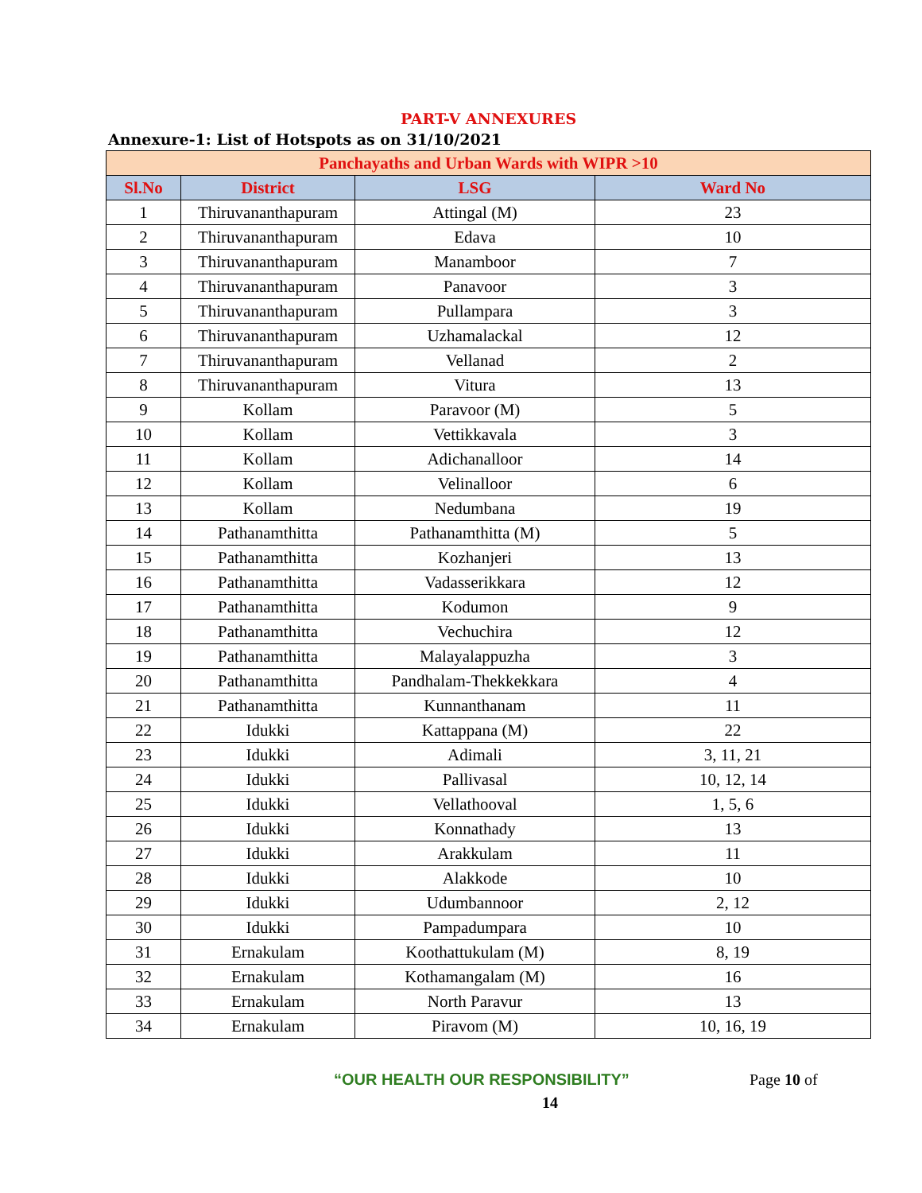PART-V ANNEXURES
Annexure-1: List of Hotspots as on 31/10/2021
| Panchayaths and Urban Wards with WIPR >10 | | | |
| --- | --- | --- | --- |
| Sl.No | District | LSG | Ward No |
| 1 | Thiruvananthapuram | Attingal (M) | 23 |
| 2 | Thiruvananthapuram | Edava | 10 |
| 3 | Thiruvananthapuram | Manamboor | 7 |
| 4 | Thiruvananthapuram | Panavoor | 3 |
| 5 | Thiruvananthapuram | Pullampara | 3 |
| 6 | Thiruvananthapuram | Uzhamalackal | 12 |
| 7 | Thiruvananthapuram | Vellanad | 2 |
| 8 | Thiruvananthapuram | Vitura | 13 |
| 9 | Kollam | Paravoor (M) | 5 |
| 10 | Kollam | Vettikkavala | 3 |
| 11 | Kollam | Adichanalloor | 14 |
| 12 | Kollam | Velinalloor | 6 |
| 13 | Kollam | Nedumbana | 19 |
| 14 | Pathanamthitta | Pathanamthitta (M) | 5 |
| 15 | Pathanamthitta | Kozhanjeri | 13 |
| 16 | Pathanamthitta | Vadasserikkara | 12 |
| 17 | Pathanamthitta | Kodumon | 9 |
| 18 | Pathanamthitta | Vechuchira | 12 |
| 19 | Pathanamthitta | Malayalappuzha | 3 |
| 20 | Pathanamthitta | Pandhalam-Thekkekkara | 4 |
| 21 | Pathanamthitta | Kunnanthanam | 11 |
| 22 | Idukki | Kattappana (M) | 22 |
| 23 | Idukki | Adimali | 3, 11, 21 |
| 24 | Idukki | Pallivasal | 10, 12, 14 |
| 25 | Idukki | Vellathooval | 1, 5, 6 |
| 26 | Idukki | Konnathady | 13 |
| 27 | Idukki | Arakkulam | 11 |
| 28 | Idukki | Alakkode | 10 |
| 29 | Idukki | Udumbannoor | 2, 12 |
| 30 | Idukki | Pampadumpara | 10 |
| 31 | Ernakulam | Koothattukulam (M) | 8, 19 |
| 32 | Ernakulam | Kothamangalam (M) | 16 |
| 33 | Ernakulam | North Paravur | 13 |
| 34 | Ernakulam | Piravom (M) | 10, 16, 19 |
“OUR HEALTH OUR RESPONSIBILITY” Page 10 of
14